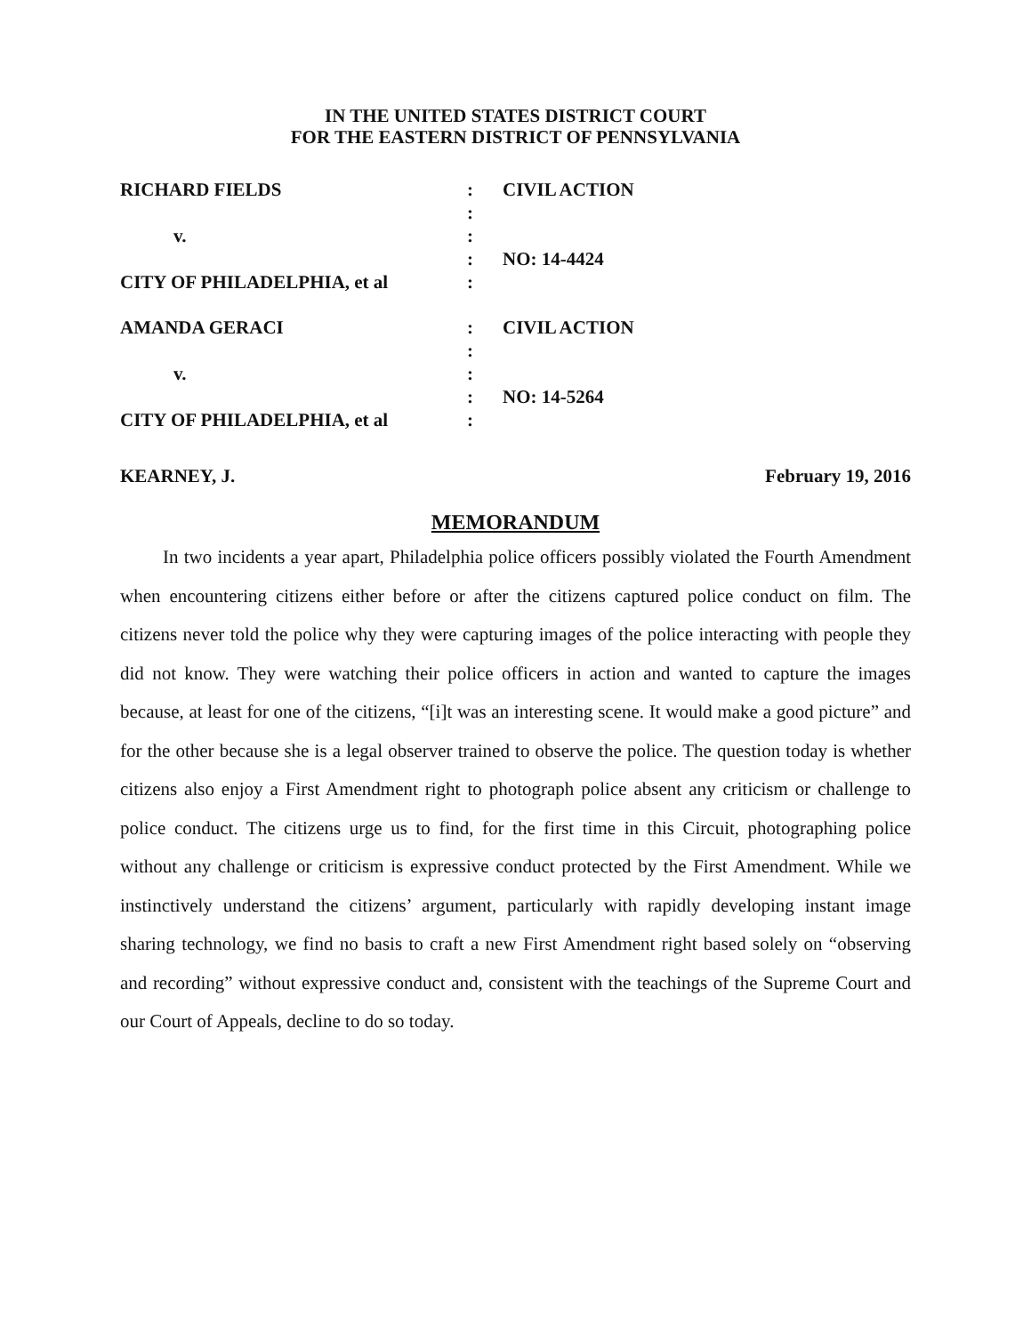IN THE UNITED STATES DISTRICT COURT
FOR THE EASTERN DISTRICT OF PENNSYLVANIA
RICHARD FIELDS : CIVIL ACTION
:
v. :
: NO: 14-4424
CITY OF PHILADELPHIA, et al :
AMANDA GERACI : CIVIL ACTION
:
v. :
: NO: 14-5264
CITY OF PHILADELPHIA, et al :
KEARNEY, J. February 19, 2016
MEMORANDUM
In two incidents a year apart, Philadelphia police officers possibly violated the Fourth Amendment when encountering citizens either before or after the citizens captured police conduct on film. The citizens never told the police why they were capturing images of the police interacting with people they did not know. They were watching their police officers in action and wanted to capture the images because, at least for one of the citizens, “[i]t was an interesting scene. It would make a good picture” and for the other because she is a legal observer trained to observe the police. The question today is whether citizens also enjoy a First Amendment right to photograph police absent any criticism or challenge to police conduct. The citizens urge us to find, for the first time in this Circuit, photographing police without any challenge or criticism is expressive conduct protected by the First Amendment. While we instinctively understand the citizens’ argument, particularly with rapidly developing instant image sharing technology, we find no basis to craft a new First Amendment right based solely on “observing and recording” without expressive conduct and, consistent with the teachings of the Supreme Court and our Court of Appeals, decline to do so today.